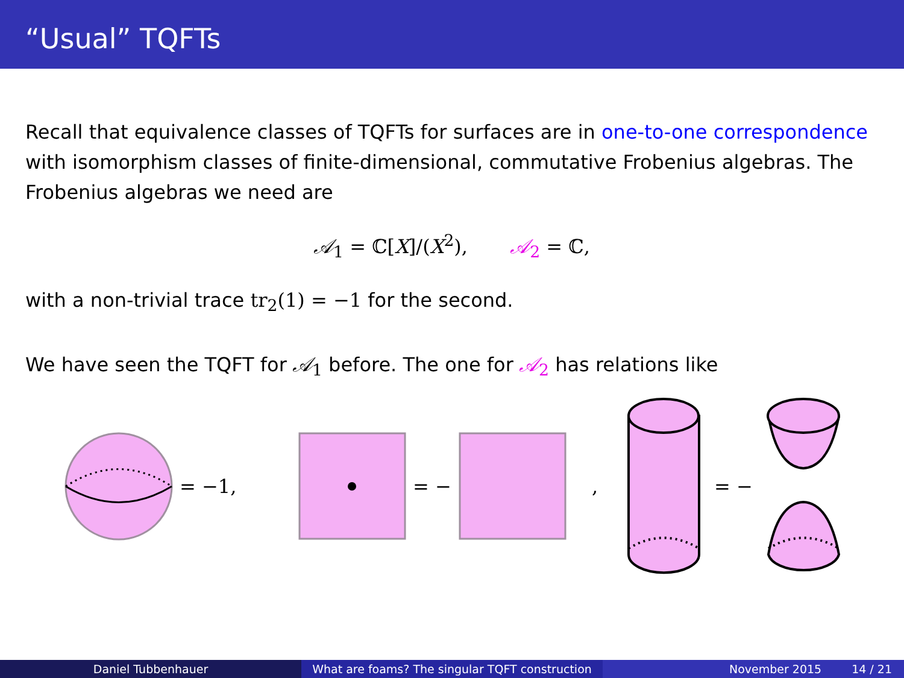“Usual” TQFTs
Recall that equivalence classes of TQFTs for surfaces are in one-to-one correspondence with isomorphism classes of finite-dimensional, commutative Frobenius algebras. The Frobenius algebras we need are
𝒜<sub>1</sub> = ℂ[X]/(X<sup>2</sup>), 𝒜<sub>2</sub> = ℂ,
with a non-trivial trace tr<sub>2</sub>(1) = −1 for the second.
We have seen the TQFT for 𝒜<sub>1</sub> before. The one for 𝒜<sub>2</sub> has relations like
= −1,
= −
,
= −
Daniel Tubbenhauer What are foams? The singular TQFT construction
November 2015 14 / 21